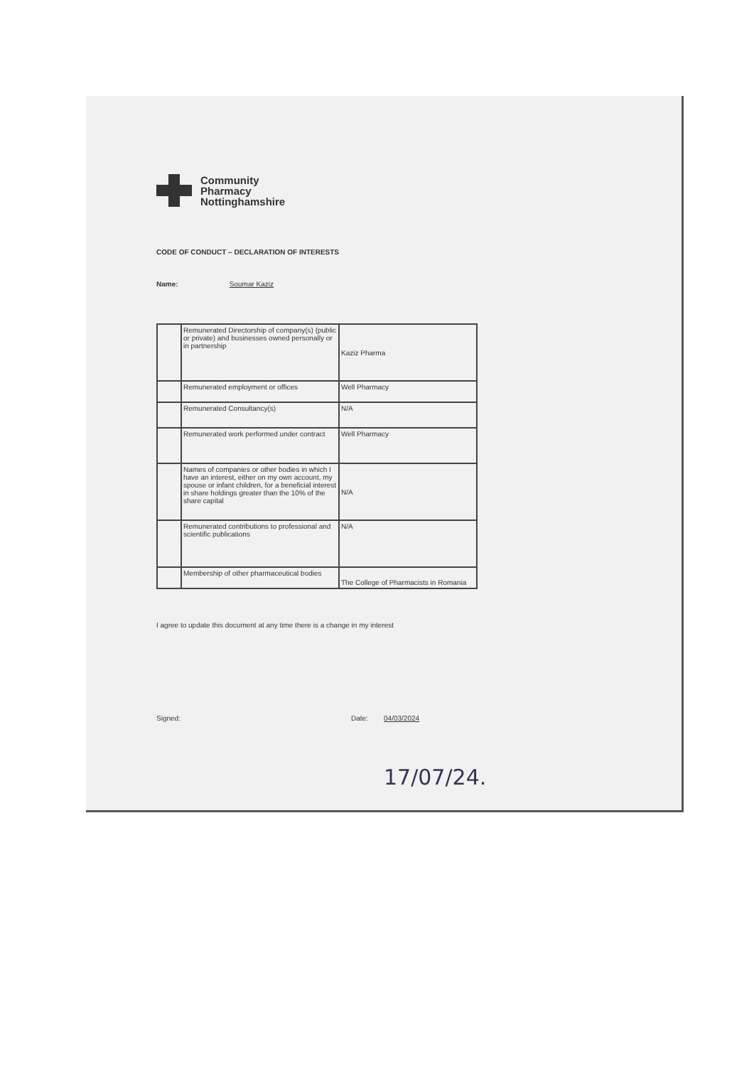Community
Pharmacy
Nottinghamshire
CODE OF CONDUCT – DECLARATION OF INTERESTS
Name: Soumar Kaziz
| | Remunerated Directorship of company(s) (public or private) and businesses owned personally or in partnership | Kaziz Pharma |
| | Remunerated employment or offices | Well Pharmacy |
| | Remunerated Consultancy(s) | N/A |
| | Remunerated work performed under contract | Well Pharmacy |
| | Names of companies or other bodies in which I have an interest, either on my own account, my spouse or infant children, for a beneficial interest in share holdings greater than the 10% of the share capital | N/A |
| | Remunerated contributions to professional and scientific publications | N/A |
| | Membership of other pharmaceutical bodies | The College of Pharmacists in Romania |
I agree to update this document at any time there is a change in my interest
Signed: Date: 04/03/2024
17/07/24.